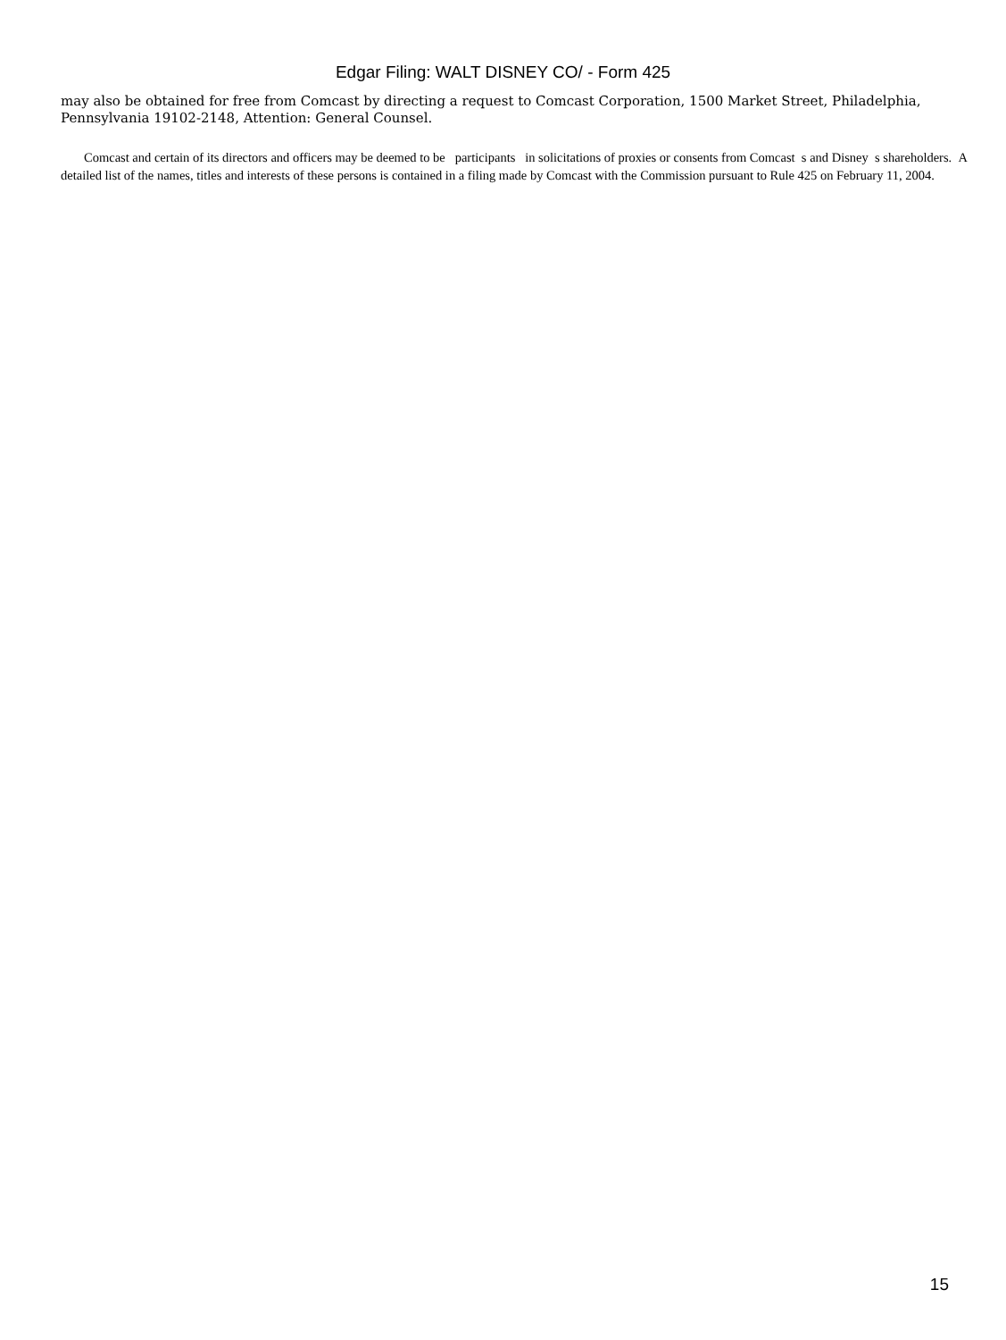Edgar Filing: WALT DISNEY CO/ - Form 425
may also be obtained for free from Comcast by directing a request to Comcast Corporation, 1500 Market Street, Philadelphia, Pennsylvania 19102-2148, Attention: General Counsel.
Comcast and certain of its directors and officers may be deemed to be participants in solicitations of proxies or consents from Comcast s and Disney s shareholders. A detailed list of the names, titles and interests of these persons is contained in a filing made by Comcast with the Commission pursuant to Rule 425 on February 11, 2004.
15